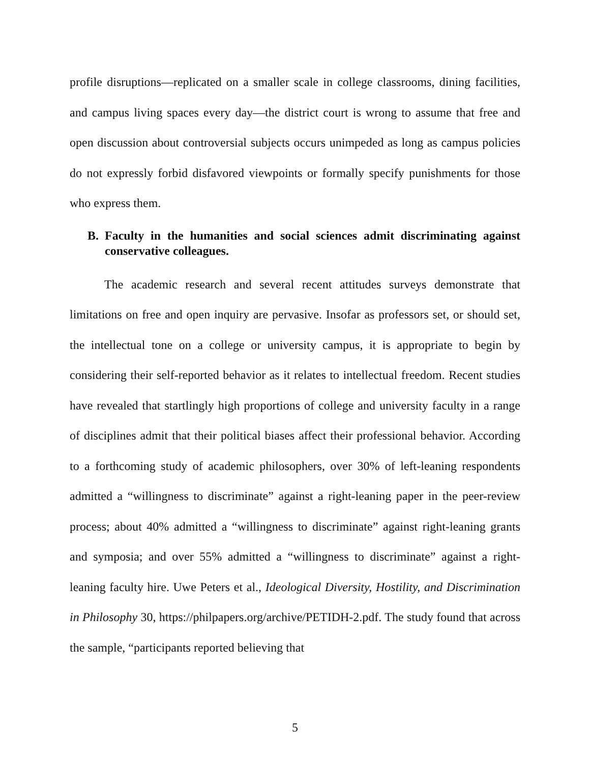profile disruptions—replicated on a smaller scale in college classrooms, dining facilities, and campus living spaces every day—the district court is wrong to assume that free and open discussion about controversial subjects occurs unimpeded as long as campus policies do not expressly forbid disfavored viewpoints or formally specify punishments for those who express them.
B. Faculty in the humanities and social sciences admit discriminating against conservative colleagues.
The academic research and several recent attitudes surveys demonstrate that limitations on free and open inquiry are pervasive. Insofar as professors set, or should set, the intellectual tone on a college or university campus, it is appropriate to begin by considering their self-reported behavior as it relates to intellectual freedom. Recent studies have revealed that startlingly high proportions of college and university faculty in a range of disciplines admit that their political biases affect their professional behavior. According to a forthcoming study of academic philosophers, over 30% of left-leaning respondents admitted a “willingness to discriminate” against a right-leaning paper in the peer-review process; about 40% admitted a “willingness to discriminate” against right-leaning grants and symposia; and over 55% admitted a “willingness to discriminate” against a right-leaning faculty hire. Uwe Peters et al., Ideological Diversity, Hostility, and Discrimination in Philosophy 30, https://philpapers.org/archive/PETIDH-2.pdf. The study found that across the sample, “participants reported believing that
5